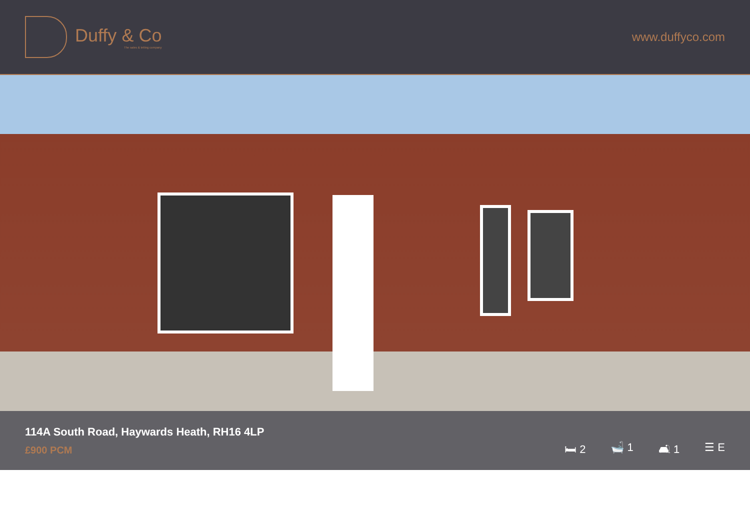Duffy & Co
The sales & letting company
www.duffyco.com
114A South Road, Haywards Heath, RH16 4LP
£900 PCM
🛏 2 🛁 1 🛋 1 ☰ E